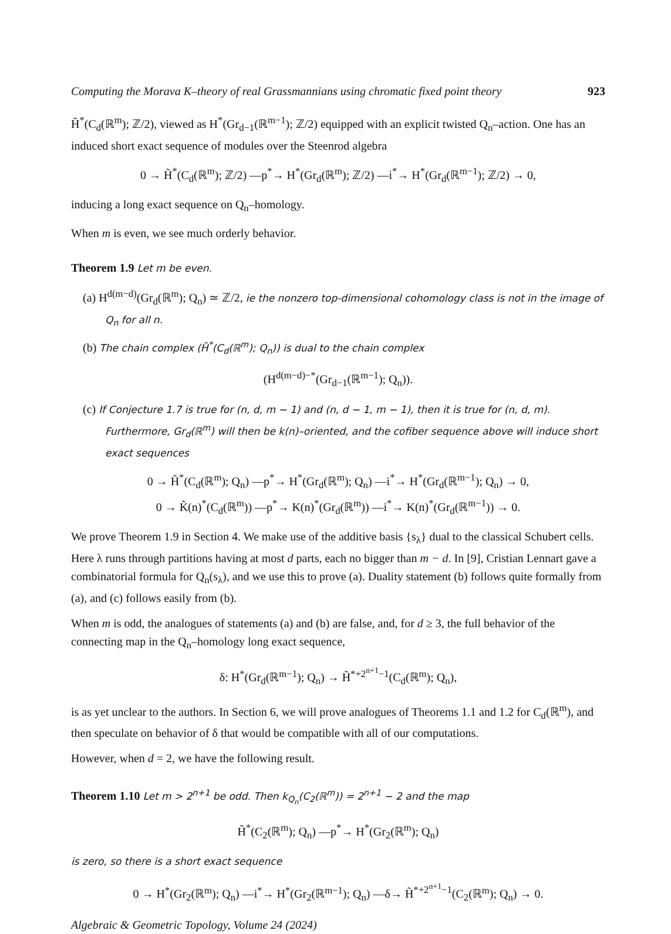Computing the Morava K–theory of real Grassmannians using chromatic fixed point theory 923
H̃<sup>*</sup>(C<sub>d</sub>(ℝ<sup>m</sup>); ℤ/2), viewed as H<sup>*</sup>(Gr<sub>d−1</sub>(ℝ<sup>m−1</sup>); ℤ/2) equipped with an explicit twisted Q<sub>n</sub>–action. One has an induced short exact sequence of modules over the Steenrod algebra
0 → H̃<sup>*</sup>(C<sub>d</sub>(ℝ<sup>m</sup>); ℤ/2) —p<sup>*</sup>→ H<sup>*</sup>(Gr<sub>d</sub>(ℝ<sup>m</sup>); ℤ/2) —i<sup>*</sup>→ H<sup>*</sup>(Gr<sub>d</sub>(ℝ<sup>m−1</sup>); ℤ/2) → 0,
inducing a long exact sequence on Q<sub>n</sub>–homology.
When m is even, we see much orderly behavior.
Theorem 1.9 Let m be even.
(a) H<sup>d(m−d)</sup>(Gr<sub>d</sub>(ℝ<sup>m</sup>); Q<sub>n</sub>) ≃ ℤ/2, ie the nonzero top-dimensional cohomology class is not in the image of Q<sub>n</sub> for all n.
(b) The chain complex (H̃<sup>*</sup>(C<sub>d</sub>(ℝ<sup>m</sup>); Q<sub>n</sub>)) is dual to the chain complex
(H<sup>d(m−d)−*</sup>(Gr<sub>d−1</sub>(ℝ<sup>m−1</sup>); Q<sub>n</sub>)).
(c) If Conjecture 1.7 is true for (n, d, m − 1) and (n, d − 1, m − 1), then it is true for (n, d, m). Furthermore, Gr<sub>d</sub>(ℝ<sup>m</sup>) will then be k(n)–oriented, and the cofiber sequence above will induce short exact sequences
0 → H̃<sup>*</sup>(C<sub>d</sub>(ℝ<sup>m</sup>); Q<sub>n</sub>) —p<sup>*</sup>→ H<sup>*</sup>(Gr<sub>d</sub>(ℝ<sup>m</sup>); Q<sub>n</sub>) —i<sup>*</sup>→ H<sup>*</sup>(Gr<sub>d</sub>(ℝ<sup>m−1</sup>); Q<sub>n</sub>) → 0,
0 → K̃(n)<sup>*</sup>(C<sub>d</sub>(ℝ<sup>m</sup>)) —p<sup>*</sup>→ K(n)<sup>*</sup>(Gr<sub>d</sub>(ℝ<sup>m</sup>)) —i<sup>*</sup>→ K(n)<sup>*</sup>(Gr<sub>d</sub>(ℝ<sup>m−1</sup>)) → 0.
We prove Theorem 1.9 in Section 4. We make use of the additive basis {s<sub>λ</sub>} dual to the classical Schubert cells. Here λ runs through partitions having at most d parts, each no bigger than m − d. In [9], Cristian Lennart gave a combinatorial formula for Q<sub>n</sub>(s<sub>λ</sub>), and we use this to prove (a). Duality statement (b) follows quite formally from (a), and (c) follows easily from (b).
When m is odd, the analogues of statements (a) and (b) are false, and, for d ≥ 3, the full behavior of the connecting map in the Q<sub>n</sub>–homology long exact sequence,
δ: H<sup>*</sup>(Gr<sub>d</sub>(ℝ<sup>m−1</sup>); Q<sub>n</sub>) → H̃<sup>*+2<sup>n+1</sup>−1</sup>(C<sub>d</sub>(ℝ<sup>m</sup>); Q<sub>n</sub>),
is as yet unclear to the authors. In Section 6, we will prove analogues of Theorems 1.1 and 1.2 for C<sub>d</sub>(ℝ<sup>m</sup>), and then speculate on behavior of δ that would be compatible with all of our computations.
However, when d = 2, we have the following result.
Theorem 1.10 Let m > 2<sup>n+1</sup> be odd. Then k<sub>Q<sub>n</sub></sub>(C<sub>2</sub>(ℝ<sup>m</sup>)) = 2<sup>n+1</sup> − 2 and the map
H̃<sup>*</sup>(C<sub>2</sub>(ℝ<sup>m</sup>); Q<sub>n</sub>) —p<sup>*</sup>→ H<sup>*</sup>(Gr<sub>2</sub>(ℝ<sup>m</sup>); Q<sub>n</sub>)
is zero, so there is a short exact sequence
0 → H<sup>*</sup>(Gr<sub>2</sub>(ℝ<sup>m</sup>); Q<sub>n</sub>) —i<sup>*</sup>→ H<sup>*</sup>(Gr<sub>2</sub>(ℝ<sup>m−1</sup>); Q<sub>n</sub>) —δ→ H̃<sup>*+2<sup>n+1</sup>−1</sup>(C<sub>2</sub>(ℝ<sup>m</sup>); Q<sub>n</sub>) → 0.
Algebraic & Geometric Topology, Volume 24 (2024)